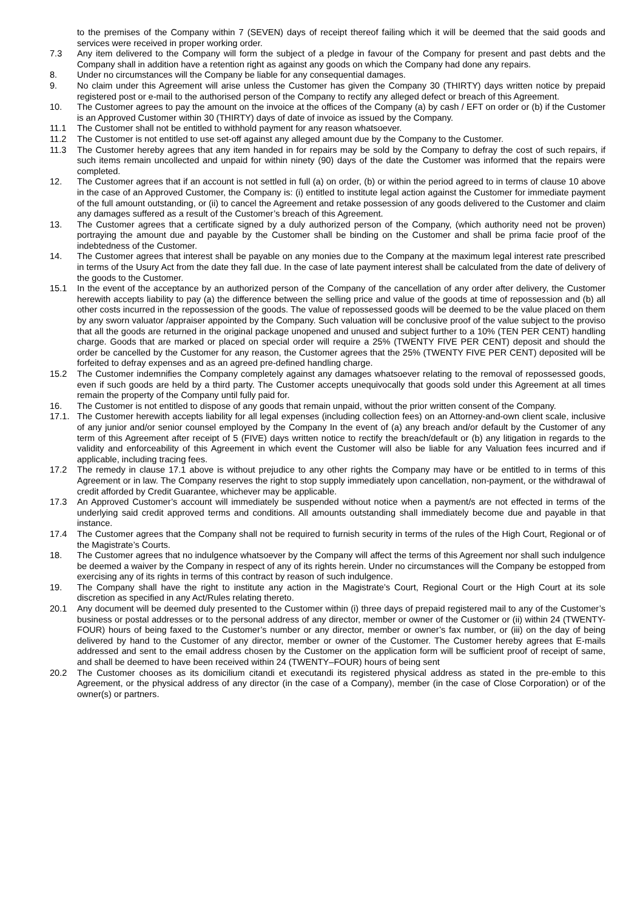to the premises of the Company within 7 (SEVEN) days of receipt thereof failing which it will be deemed that the said goods and services were received in proper working order.
7.3 Any item delivered to the Company will form the subject of a pledge in favour of the Company for present and past debts and the Company shall in addition have a retention right as against any goods on which the Company had done any repairs.
8. Under no circumstances will the Company be liable for any consequential damages.
9. No claim under this Agreement will arise unless the Customer has given the Company 30 (THIRTY) days written notice by prepaid registered post or e-mail to the authorised person of the Company to rectify any alleged defect or breach of this Agreement.
10. The Customer agrees to pay the amount on the invoice at the offices of the Company (a) by cash / EFT on order or (b) if the Customer is an Approved Customer within 30 (THIRTY) days of date of invoice as issued by the Company.
11.1 The Customer shall not be entitled to withhold payment for any reason whatsoever.
11.2 The Customer is not entitled to use set-off against any alleged amount due by the Company to the Customer.
11.3 The Customer hereby agrees that any item handed in for repairs may be sold by the Company to defray the cost of such repairs, if such items remain uncollected and unpaid for within ninety (90) days of the date the Customer was informed that the repairs were completed.
12. The Customer agrees that if an account is not settled in full (a) on order, (b) or within the period agreed to in terms of clause 10 above in the case of an Approved Customer, the Company is: (i) entitled to institute legal action against the Customer for immediate payment of the full amount outstanding, or (ii) to cancel the Agreement and retake possession of any goods delivered to the Customer and claim any damages suffered as a result of the Customer’s breach of this Agreement.
13. The Customer agrees that a certificate signed by a duly authorized person of the Company, (which authority need not be proven) portraying the amount due and payable by the Customer shall be binding on the Customer and shall be prima facie proof of the indebtedness of the Customer.
14. The Customer agrees that interest shall be payable on any monies due to the Company at the maximum legal interest rate prescribed in terms of the Usury Act from the date they fall due. In the case of late payment interest shall be calculated from the date of delivery of the goods to the Customer.
15.1 In the event of the acceptance by an authorized person of the Company of the cancellation of any order after delivery, the Customer herewith accepts liability to pay (a) the difference between the selling price and value of the goods at time of repossession and (b) all other costs incurred in the repossession of the goods. The value of repossessed goods will be deemed to be the value placed on them by any sworn valuator /appraiser appointed by the Company. Such valuation will be conclusive proof of the value subject to the proviso that all the goods are returned in the original package unopened and unused and subject further to a 10% (TEN PER CENT) handling charge. Goods that are marked or placed on special order will require a 25% (TWENTY FIVE PER CENT) deposit and should the order be cancelled by the Customer for any reason, the Customer agrees that the 25% (TWENTY FIVE PER CENT) deposited will be forfeited to defray expenses and as an agreed pre-defined handling charge.
15.2 The Customer indemnifies the Company completely against any damages whatsoever relating to the removal of repossessed goods, even if such goods are held by a third party. The Customer accepts unequivocally that goods sold under this Agreement at all times remain the property of the Company until fully paid for.
16. The Customer is not entitled to dispose of any goods that remain unpaid, without the prior written consent of the Company.
17.1. The Customer herewith accepts liability for all legal expenses (including collection fees) on an Attorney-and-own client scale, inclusive of any junior and/or senior counsel employed by the Company In the event of (a) any breach and/or default by the Customer of any term of this Agreement after receipt of 5 (FIVE) days written notice to rectify the breach/default or (b) any litigation in regards to the validity and enforceability of this Agreement in which event the Customer will also be liable for any Valuation fees incurred and if applicable, including tracing fees.
17.2 The remedy in clause 17.1 above is without prejudice to any other rights the Company may have or be entitled to in terms of this Agreement or in law. The Company reserves the right to stop supply immediately upon cancellation, non-payment, or the withdrawal of credit afforded by Credit Guarantee, whichever may be applicable.
17.3 An Approved Customer’s account will immediately be suspended without notice when a payment/s are not effected in terms of the underlying said credit approved terms and conditions. All amounts outstanding shall immediately become due and payable in that instance.
17.4 The Customer agrees that the Company shall not be required to furnish security in terms of the rules of the High Court, Regional or of the Magistrate’s Courts.
18. The Customer agrees that no indulgence whatsoever by the Company will affect the terms of this Agreement nor shall such indulgence be deemed a waiver by the Company in respect of any of its rights herein. Under no circumstances will the Company be estopped from exercising any of its rights in terms of this contract by reason of such indulgence.
19. The Company shall have the right to institute any action in the Magistrate’s Court, Regional Court or the High Court at its sole discretion as specified in any Act/Rules relating thereto.
20.1 Any document will be deemed duly presented to the Customer within (i) three days of prepaid registered mail to any of the Customer’s business or postal addresses or to the personal address of any director, member or owner of the Customer or (ii) within 24 (TWENTY-FOUR) hours of being faxed to the Customer’s number or any director, member or owner’s fax number, or (iii) on the day of being delivered by hand to the Customer of any director, member or owner of the Customer. The Customer hereby agrees that E-mails addressed and sent to the email address chosen by the Customer on the application form will be sufficient proof of receipt of same, and shall be deemed to have been received within 24 (TWENTY–FOUR) hours of being sent
20.2 The Customer chooses as its domicilium citandi et executandi its registered physical address as stated in the pre-emble to this Agreement, or the physical address of any director (in the case of a Company), member (in the case of Close Corporation) or of the owner(s) or partners.